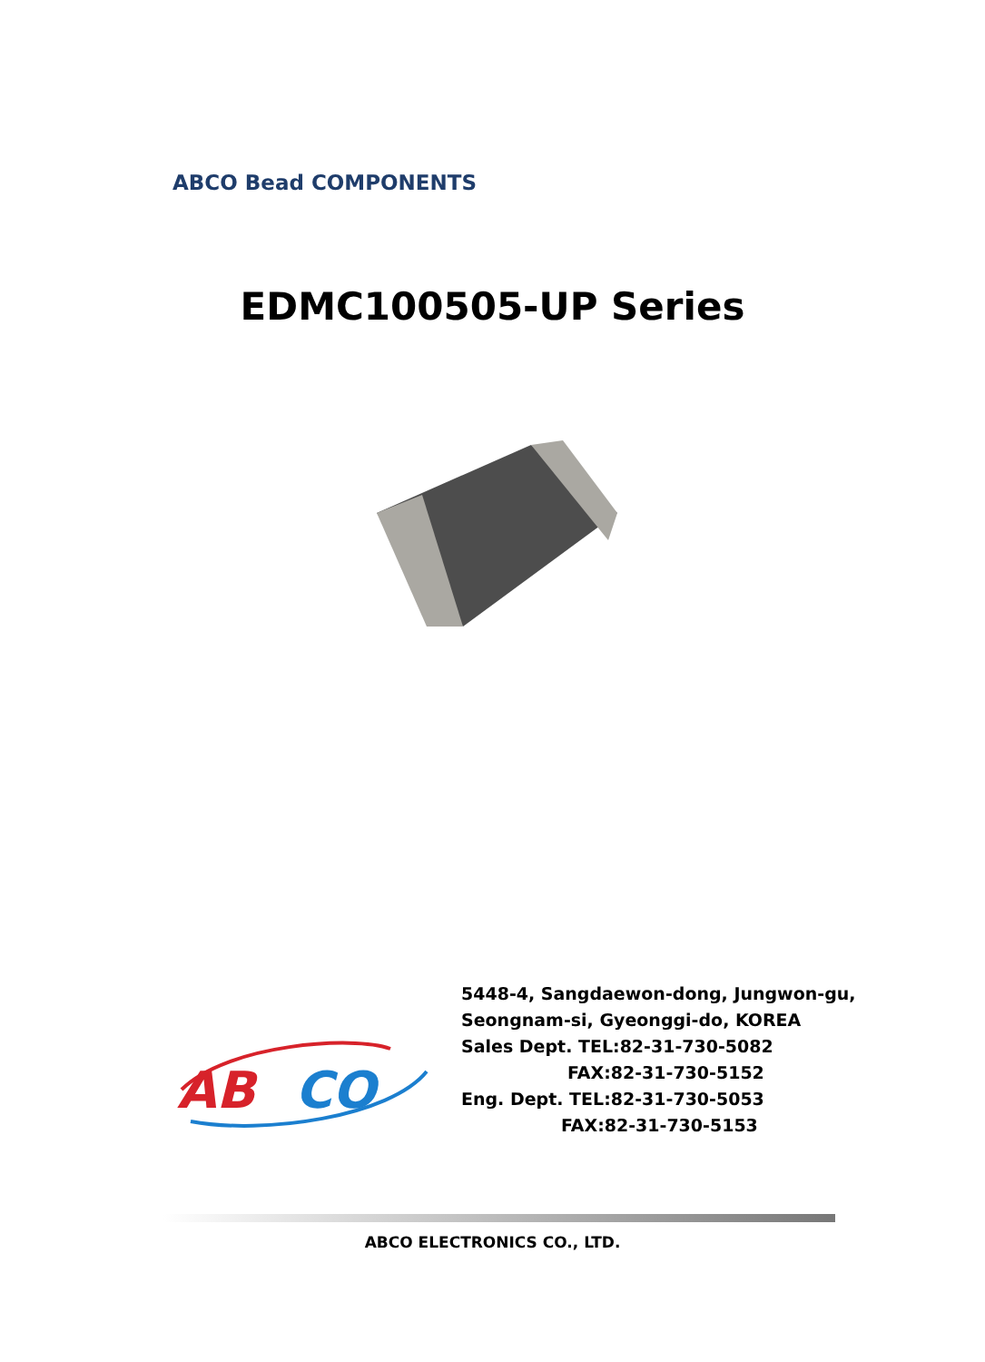ABCO Bead COMPONENTS
EDMC100505-UP Series
AB
CO
5448-4, Sangdaewon-dong, Jungwon-gu,
Seongnam-si, Gyeonggi-do, KOREA
Sales Dept. TEL:82-31-730-5082
FAX:82-31-730-5152
Eng. Dept. TEL:82-31-730-5053
FAX:82-31-730-5153
ABCO ELECTRONICS CO., LTD.